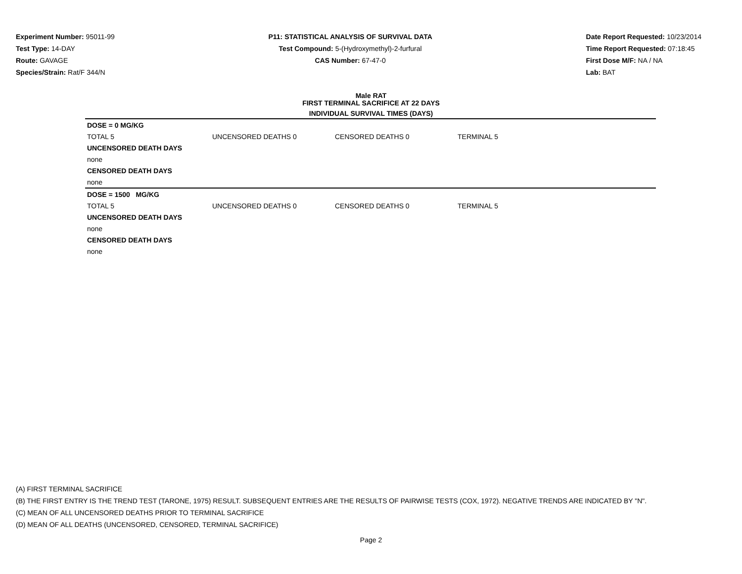Experiment Number: 95011-99
Test Type: 14-DAY
Route: GAVAGE
Species/Strain: Rat/F 344/N
P11: STATISTICAL ANALYSIS OF SURVIVAL DATA
Test Compound: 5-(Hydroxymethyl)-2-furfural
CAS Number: 67-47-0
Date Report Requested: 10/23/2014
Time Report Requested: 07:18:45
First Dose M/F: NA / NA
Lab: BAT
Male RAT
FIRST TERMINAL SACRIFICE AT 22 DAYS
INDIVIDUAL SURVIVAL TIMES (DAYS)
| DOSE = 0 MG/KG | | | | |
| TOTAL 5 | UNCENSORED DEATHS 0 | CENSORED DEATHS 0 | TERMINAL 5 | |
| UNCENSORED DEATH DAYS | | | | |
| none | | | | |
| CENSORED DEATH DAYS | | | | |
| none | | | | |
| DOSE = 1500 MG/KG | | | | |
| TOTAL 5 | UNCENSORED DEATHS 0 | CENSORED DEATHS 0 | TERMINAL 5 | |
| UNCENSORED DEATH DAYS | | | | |
| none | | | | |
| CENSORED DEATH DAYS | | | | |
| none | | | | |
(A) FIRST TERMINAL SACRIFICE
(B) THE FIRST ENTRY IS THE TREND TEST (TARONE, 1975) RESULT. SUBSEQUENT ENTRIES ARE THE RESULTS OF PAIRWISE TESTS (COX, 1972). NEGATIVE TRENDS ARE INDICATED BY "N".
(C) MEAN OF ALL UNCENSORED DEATHS PRIOR TO TERMINAL SACRIFICE
(D) MEAN OF ALL DEATHS (UNCENSORED, CENSORED, TERMINAL SACRIFICE)
Page 2